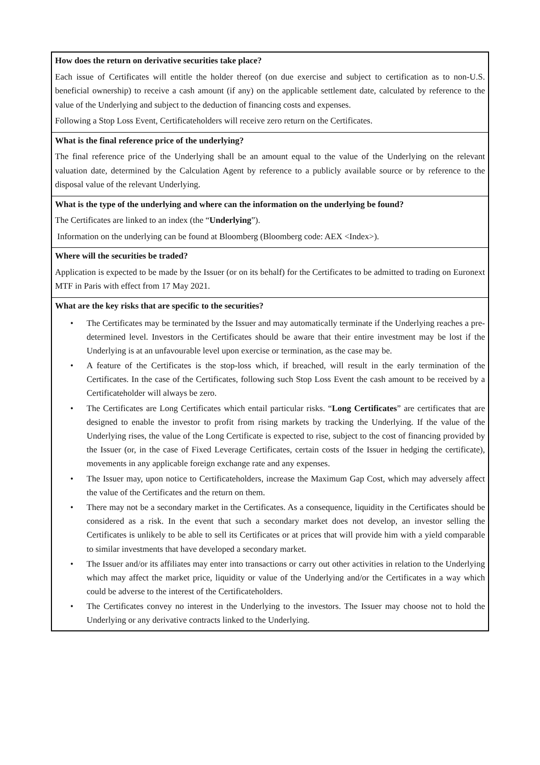| How does the return on derivative securities take place? Each issue of Certificates will entitle the holder thereof (on due exercise and subject to certification as to non-U.S. beneficial ownership) to receive a cash amount (if any) on the applicable settlement date, calculated by reference to the value of the Underlying and subject to the deduction of financing costs and expenses. Following a Stop Loss Event, Certificateholders will receive zero return on the Certificates. |
| What is the final reference price of the underlying? The final reference price of the Underlying shall be an amount equal to the value of the Underlying on the relevant valuation date, determined by the Calculation Agent by reference to a publicly available source or by reference to the disposal value of the relevant Underlying. |
| What is the type of the underlying and where can the information on the underlying be found? The Certificates are linked to an index (the “ Underlying ”). Information on the underlying can be found at Bloomberg (Bloomberg code: AEX <Index>). |
| Where will the securities be traded? Application is expected to be made by the Issuer (or on its behalf) for the Certificates to be admitted to trading on Euronext MTF in Paris with effect from 17 May 2021. |
| What are the key risks that are specific to the securities? • The Certificates may be terminated by the Issuer and may automatically terminate if the Underlying reaches a pre-determined level. Investors in the Certificates should be aware that their entire investment may be lost if the Underlying is at an unfavourable level upon exercise or termination, as the case may be. • A feature of the Certificates is the stop-loss which, if breached, will result in the early termination of the Certificates. In the case of the Certificates, following such Stop Loss Event the cash amount to be received by a Certificateholder will always be zero. • The Certificates are Long Certificates which entail particular risks. “ Long Certificates ” are certificates that are designed to enable the investor to profit from rising markets by tracking the Underlying. If the value of the Underlying rises, the value of the Long Certificate is expected to rise, subject to the cost of financing provided by the Issuer (or, in the case of Fixed Leverage Certificates, certain costs of the Issuer in hedging the certificate), movements in any applicable foreign exchange rate and any expenses. • The Issuer may, upon notice to Certificateholders, increase the Maximum Gap Cost, which may adversely affect the value of the Certificates and the return on them. • There may not be a secondary market in the Certificates. As a consequence, liquidity in the Certificates should be considered as a risk. In the event that such a secondary market does not develop, an investor selling the Certificates is unlikely to be able to sell its Certificates or at prices that will provide him with a yield comparable to similar investments that have developed a secondary market. • The Issuer and/or its affiliates may enter into transactions or carry out other activities in relation to the Underlying which may affect the market price, liquidity or value of the Underlying and/or the Certificates in a way which could be adverse to the interest of the Certificateholders. • The Certificates convey no interest in the Underlying to the investors. The Issuer may choose not to hold the Underlying or any derivative contracts linked to the Underlying. |